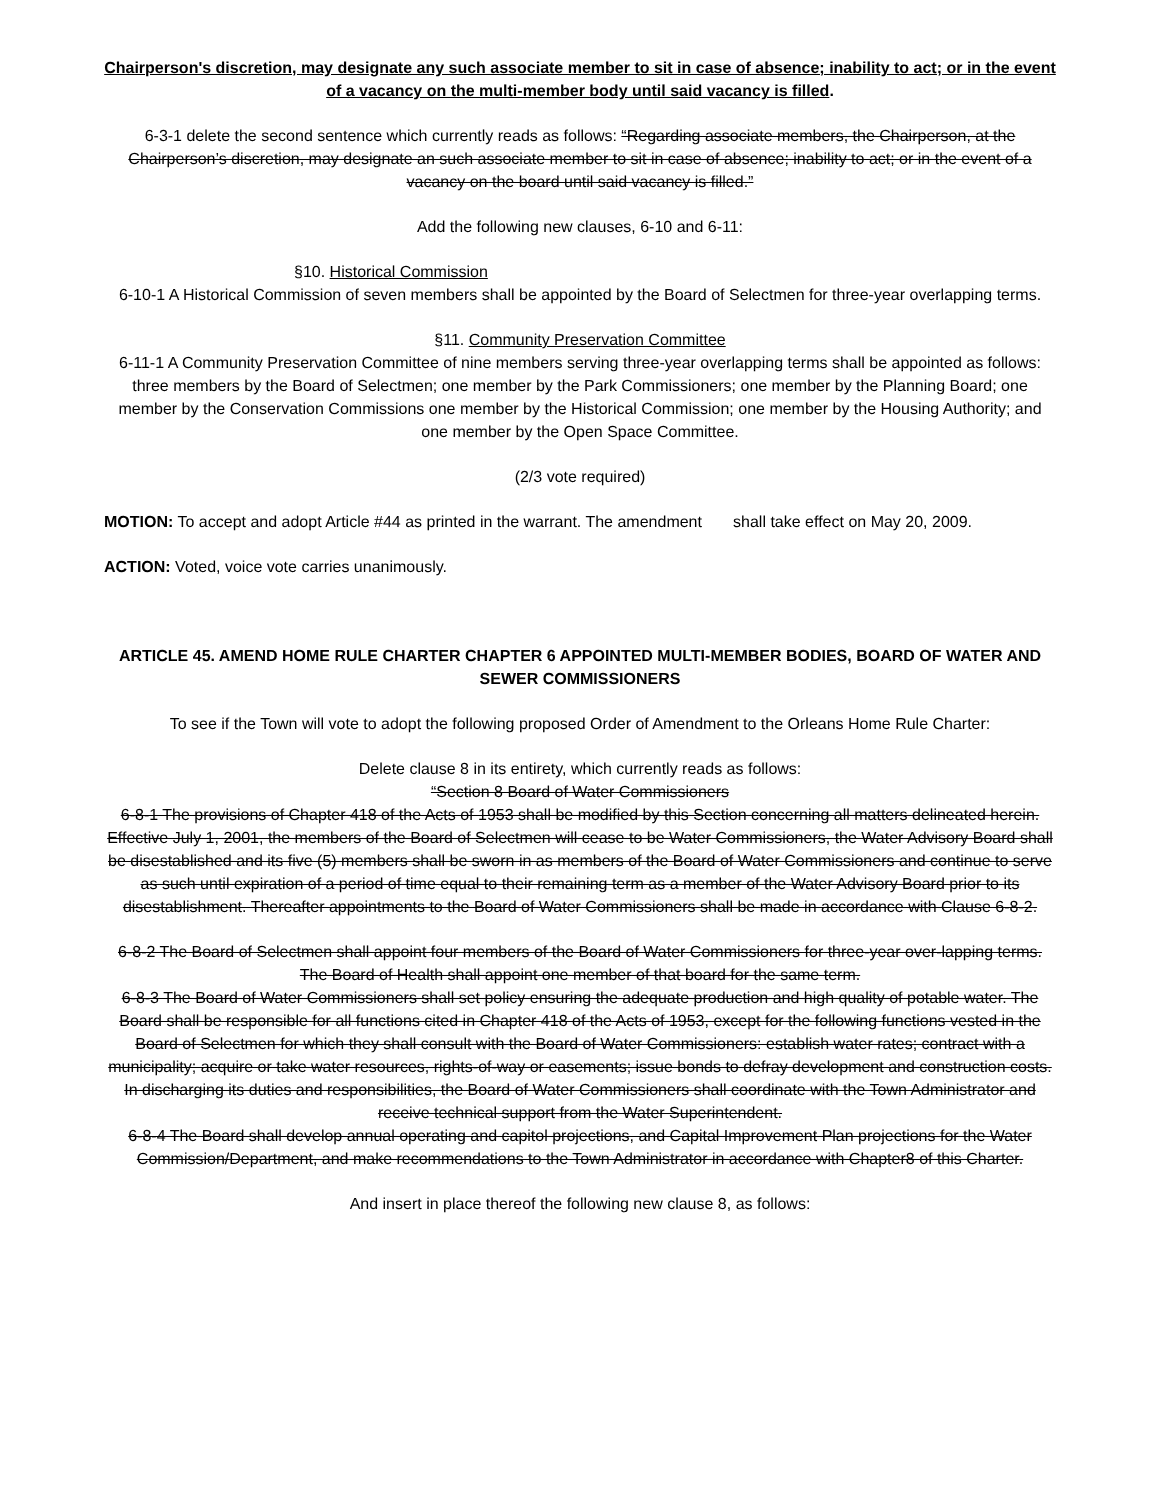Chairperson's discretion, may designate any such associate member to sit in case of absence; inability to act; or in the event of a vacancy on the multi-member body until said vacancy is filled.
6-3-1 delete the second sentence which currently reads as follows: “Regarding associate members, the Chairperson, at the Chairperson’s discretion, may designate an such associate member to sit in case of absence; inability to act; or in the event of a vacancy on the board until said vacancy is filled.”
Add the following new clauses, 6-10 and 6-11:
§10. Historical Commission
6-10-1 A Historical Commission of seven members shall be appointed by the Board of Selectmen for three-year overlapping terms.
§11. Community Preservation Committee
6-11-1 A Community Preservation Committee of nine members serving three-year overlapping terms shall be appointed as follows: three members by the Board of Selectmen; one member by the Park Commissioners; one member by the Planning Board; one member by the Conservation Commissions one member by the Historical Commission; one member by the Housing Authority; and one member by the Open Space Committee.
(2/3 vote required)
MOTION: To accept and adopt Article #44 as printed in the warrant. The amendment shall take effect on May 20, 2009.
ACTION: Voted, voice vote carries unanimously.
ARTICLE 45. AMEND HOME RULE CHARTER CHAPTER 6 APPOINTED MULTI-MEMBER BODIES, BOARD OF WATER AND SEWER COMMISSIONERS
To see if the Town will vote to adopt the following proposed Order of Amendment to the Orleans Home Rule Charter:
Delete clause 8 in its entirety, which currently reads as follows:
“Section 8 Board of Water Commissioners
6-8-1 The provisions of Chapter 418 of the Acts of 1953 shall be modified by this Section concerning all matters delineated herein. Effective July 1, 2001, the members of the Board of Selectmen will cease to be Water Commissioners, the Water Advisory Board shall be disestablished and its five (5) members shall be sworn in as members of the Board of Water Commissioners and continue to serve as such until expiration of a period of time equal to their remaining term as a member of the Water Advisory Board prior to its disestablishment. Thereafter appointments to the Board of Water Commissioners shall be made in accordance with Clause 6-8-2.
6-8-2 The Board of Selectmen shall appoint four members of the Board of Water Commissioners for three-year over-lapping terms. The Board of Health shall appoint one member of that board for the same term.
6-8-3 The Board of Water Commissioners shall set policy ensuring the adequate production and high quality of potable water. The Board shall be responsible for all functions cited in Chapter 418 of the Acts of 1953, except for the following functions vested in the Board of Selectmen for which they shall consult with the Board of Water Commissioners: establish water rates; contract with a municipality; acquire or take water resources, rights-of-way or easements; issue bonds to defray development and construction costs. In discharging its duties and responsibilities, the Board of Water Commissioners shall coordinate with the Town Administrator and receive technical support from the Water Superintendent.
6-8-4 The Board shall develop annual operating and capitol projections, and Capital Improvement Plan projections for the Water Commission/Department, and make recommendations to the Town Administrator in accordance with Chapter8 of this Charter.
And insert in place thereof the following new clause 8, as follows: